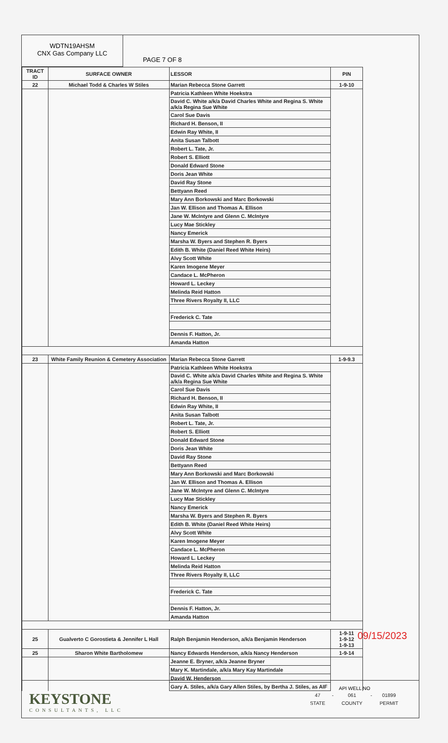WDTN19AHSM
CNX Gas Company LLC
PAGE 7 OF 8
| TRACT ID | SURFACE OWNER | LESSOR | PIN |
| --- | --- | --- | --- |
| 22 | Michael Todd & Charles W Stiles | Marian Rebecca Stone Garrett | 1-9-10 |
| | | Patricia Kathleen White Hoekstra | |
| | | David C. White a/k/a David Charles White and Regina S. White a/k/a Regina Sue White | |
| | | Carol Sue Davis | |
| | | Richard H. Benson, II | |
| | | Edwin Ray White, II | |
| | | Anita Susan Talbott | |
| | | Robert L. Tate, Jr. | |
| | | Robert S. Elliott | |
| | | Donald Edward Stone | |
| | | Doris Jean White | |
| | | David Ray Stone | |
| | | Bettyann Reed | |
| | | Mary Ann Borkowski and Marc Borkowski | |
| | | Jan W. Ellison and Thomas A. Ellison | |
| | | Jane W. McIntyre and Glenn C. McIntyre | |
| | | Lucy Mae Stickley | |
| | | Nancy Emerick | |
| | | Marsha W. Byers and Stephen R. Byers | |
| | | Edith B. White (Daniel Reed White Heirs) | |
| | | Alvy Scott White | |
| | | Karen Imogene Meyer | |
| | | Candace L. McPheron | |
| | | Howard L. Leckey | |
| | | Melinda Reid Hatton | |
| | | Three Rivers Royalty II, LLC | |
| | | Frederick C. Tate | |
| | | Dennis F. Hatton, Jr. | |
| | | Amanda Hatton | |
| 23 | White Family Reunion & Cemetery Association | Marian Rebecca Stone Garrett | 1-9-9.3 |
| | | Patricia Kathleen White Hoekstra | |
| | | David C. White a/k/a David Charles White and Regina S. White a/k/a Regina Sue White | |
| | | Carol Sue Davis | |
| | | Richard H. Benson, II | |
| | | Edwin Ray White, II | |
| | | Anita Susan Talbott | |
| | | Robert L. Tate, Jr. | |
| | | Robert S. Elliott | |
| | | Donald Edward Stone | |
| | | Doris Jean White | |
| | | David Ray Stone | |
| | | Bettyann Reed | |
| | | Mary Ann Borkowski and Marc Borkowski | |
| | | Jan W. Ellison and Thomas A. Ellison | |
| | | Jane W. McIntyre and Glenn C. McIntyre | |
| | | Lucy Mae Stickley | |
| | | Nancy Emerick | |
| | | Marsha W. Byers and Stephen R. Byers | |
| | | Edith B. White (Daniel Reed White Heirs) | |
| | | Alvy Scott White | |
| | | Karen Imogene Meyer | |
| | | Candace L. McPheron | |
| | | Howard L. Leckey | |
| | | Melinda Reid Hatton | |
| | | Three Rivers Royalty II, LLC | |
| | | Frederick C. Tate | |
| | | Dennis F. Hatton, Jr. | |
| | | Amanda Hatton | |
| 25 | Gualverto C Gorostieta & Jennifer L Hall | Ralph Benjamin Henderson, a/k/a Benjamin Henderson | 1-9-11 1-9-12 1-9-13 |
| 25 | Sharon White Bartholomew | Nancy Edwards Henderson, a/k/a Nancy Henderson | 1-9-14 |
| | | Jeanne E. Bryner, a/k/a Jeanne Bryner | |
| | | Mary K. Martindale, a/k/a Mary Kay Martindale | |
| | | David W. Henderson | |
| | | Gary A. Stiles, a/k/a Gary Allen Stiles, by Bertha J. Stiles, as AIF | |
KEYSTONE
CONSULTANTS, LLC
API WELL NO
| 47 | - | 061 | - | 01899 |
| STATE | | COUNTY | | PERMIT |
09/15/2023